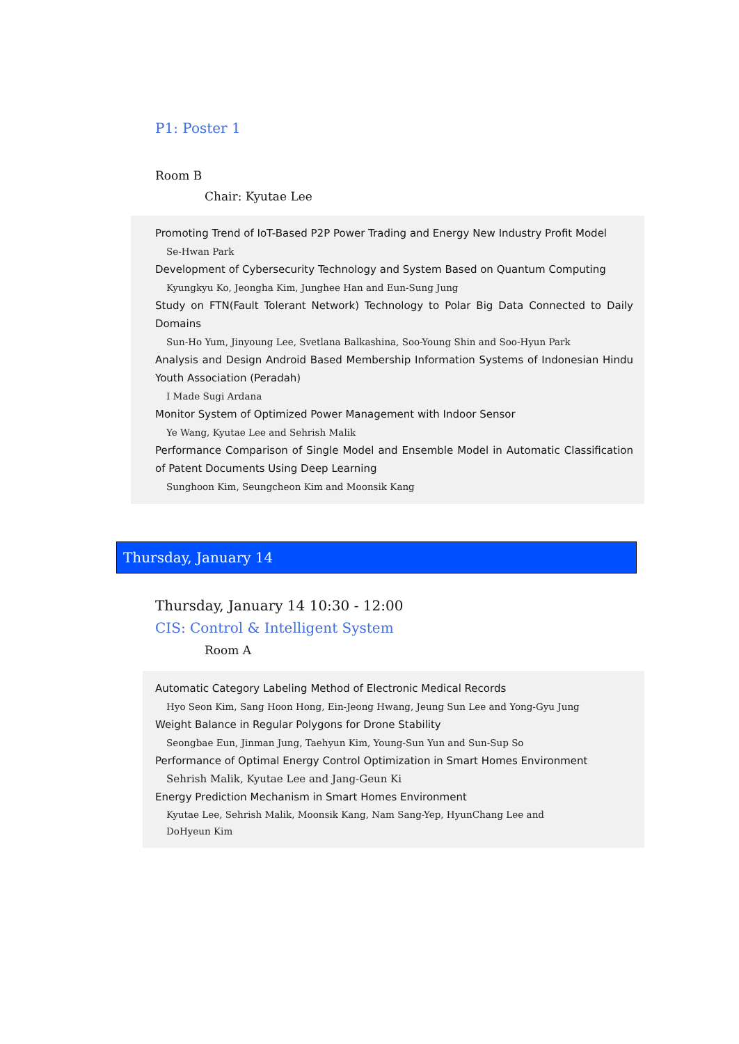P1: Poster 1
Room B
Chair: Kyutae Lee
Promoting Trend of IoT-Based P2P Power Trading and Energy New Industry Profit Model
Se-Hwan Park
Development of Cybersecurity Technology and System Based on Quantum Computing
Kyungkyu Ko, Jeongha Kim, Junghee Han and Eun-Sung Jung
Study on FTN(Fault Tolerant Network) Technology to Polar Big Data Connected to Daily Domains
Sun-Ho Yum, Jinyoung Lee, Svetlana Balkashina, Soo-Young Shin and Soo-Hyun Park
Analysis and Design Android Based Membership Information Systems of Indonesian Hindu Youth Association (Peradah)
I Made Sugi Ardana
Monitor System of Optimized Power Management with Indoor Sensor
Ye Wang, Kyutae Lee and Sehrish Malik
Performance Comparison of Single Model and Ensemble Model in Automatic Classification of Patent Documents Using Deep Learning
Sunghoon Kim, Seungcheon Kim and Moonsik Kang
Thursday, January 14
Thursday, January 14 10:30 - 12:00
CIS: Control & Intelligent System
Room A
Automatic Category Labeling Method of Electronic Medical Records
Hyo Seon Kim, Sang Hoon Hong, Ein-Jeong Hwang, Jeung Sun Lee and Yong-Gyu Jung
Weight Balance in Regular Polygons for Drone Stability
Seongbae Eun, Jinman Jung, Taehyun Kim, Young-Sun Yun and Sun-Sup So
Performance of Optimal Energy Control Optimization in Smart Homes Environment
Sehrish Malik, Kyutae Lee and Jang-Geun Ki
Energy Prediction Mechanism in Smart Homes Environment
Kyutae Lee, Sehrish Malik, Moonsik Kang, Nam Sang-Yep, HyunChang Lee and
DoHyeun Kim